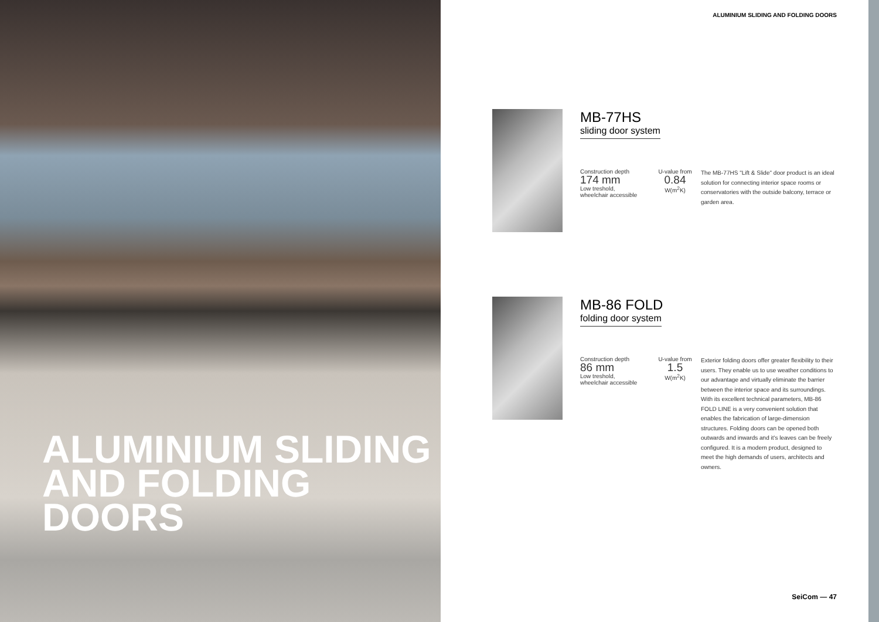ALUMINIUM SLIDING AND FOLDING DOORS
ALUMINIUM SLIDING AND FOLDING DOORS
MB-77HS
sliding door system
Construction depth
174 mm
Low treshold,
wheelchair accessible
U-value from
0.84
W(m<sup>2</sup>K)
The MB-77HS "Lift & Slide" door product is an ideal solution for connecting interior space rooms or conservatories with the outside balcony, terrace or garden area.
MB-86 FOLD
folding door system
Construction depth
86 mm
Low treshold,
wheelchair accessible
U-value from
1.5
W(m<sup>2</sup>K)
Exterior folding doors offer greater flexibility to their users. They enable us to use weather conditions to our advantage and virtually eliminate the barrier between the interior space and its surroundings. With its excellent technical parameters, MB-86 FOLD LINE is a very convenient solution that enables the fabrication of large-dimension structures. Folding doors can be opened both outwards and inwards and it's leaves can be freely configured. It is a modern product, designed to meet the high demands of users, architects and owners.
SeiCom — 47